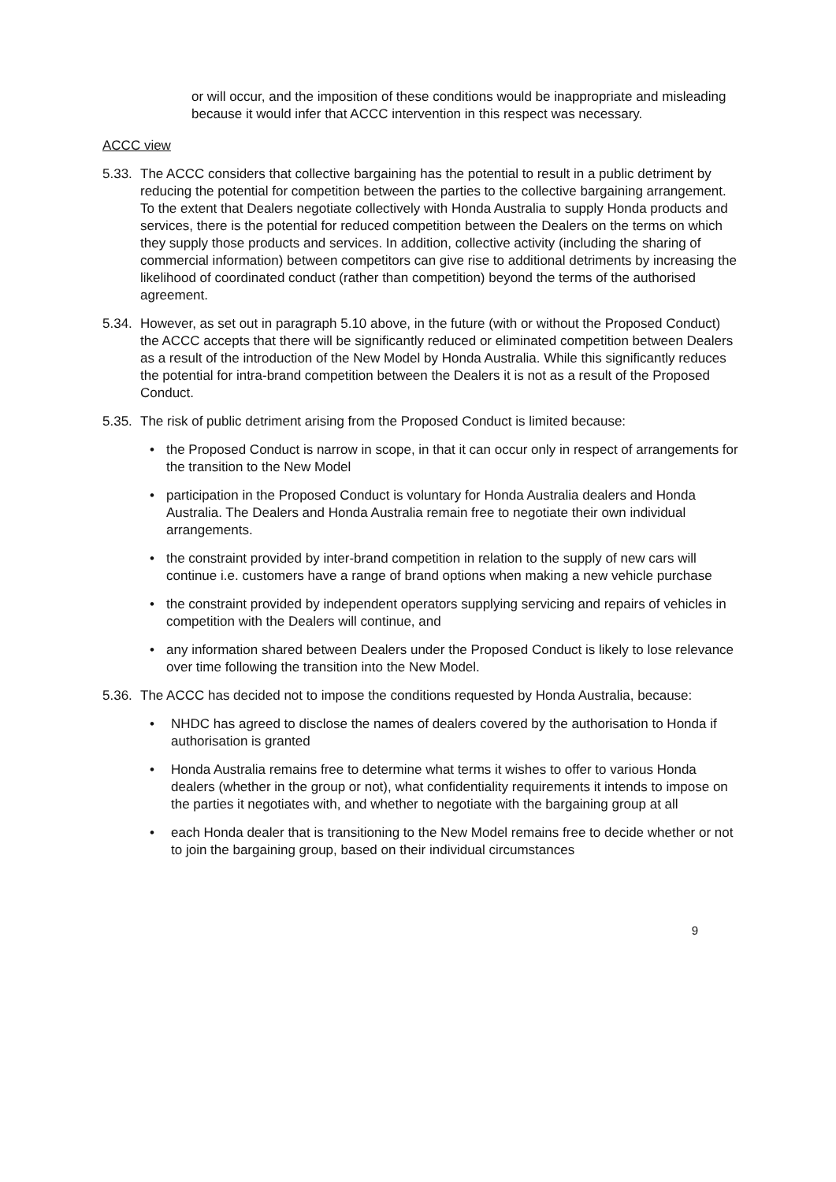or will occur, and the imposition of these conditions would be inappropriate and misleading because it would infer that ACCC intervention in this respect was necessary.
ACCC view
5.33.
The ACCC considers that collective bargaining has the potential to result in a public detriment by reducing the potential for competition between the parties to the collective bargaining arrangement. To the extent that Dealers negotiate collectively with Honda Australia to supply Honda products and services, there is the potential for reduced competition between the Dealers on the terms on which they supply those products and services. In addition, collective activity (including the sharing of commercial information) between competitors can give rise to additional detriments by increasing the likelihood of coordinated conduct (rather than competition) beyond the terms of the authorised agreement.
5.34.
However, as set out in paragraph 5.10 above, in the future (with or without the Proposed Conduct) the ACCC accepts that there will be significantly reduced or eliminated competition between Dealers as a result of the introduction of the New Model by Honda Australia. While this significantly reduces the potential for intra-brand competition between the Dealers it is not as a result of the Proposed Conduct.
5.35.
The risk of public detriment arising from the Proposed Conduct is limited because:
• the Proposed Conduct is narrow in scope, in that it can occur only in respect of arrangements for the transition to the New Model
• participation in the Proposed Conduct is voluntary for Honda Australia dealers and Honda Australia. The Dealers and Honda Australia remain free to negotiate their own individual arrangements.
• the constraint provided by inter-brand competition in relation to the supply of new cars will continue i.e. customers have a range of brand options when making a new vehicle purchase
• the constraint provided by independent operators supplying servicing and repairs of vehicles in competition with the Dealers will continue, and
• any information shared between Dealers under the Proposed Conduct is likely to lose relevance over time following the transition into the New Model.
5.36.
The ACCC has decided not to impose the conditions requested by Honda Australia, because:
• NHDC has agreed to disclose the names of dealers covered by the authorisation to Honda if authorisation is granted
• Honda Australia remains free to determine what terms it wishes to offer to various Honda dealers (whether in the group or not), what confidentiality requirements it intends to impose on the parties it negotiates with, and whether to negotiate with the bargaining group at all
• each Honda dealer that is transitioning to the New Model remains free to decide whether or not to join the bargaining group, based on their individual circumstances
9